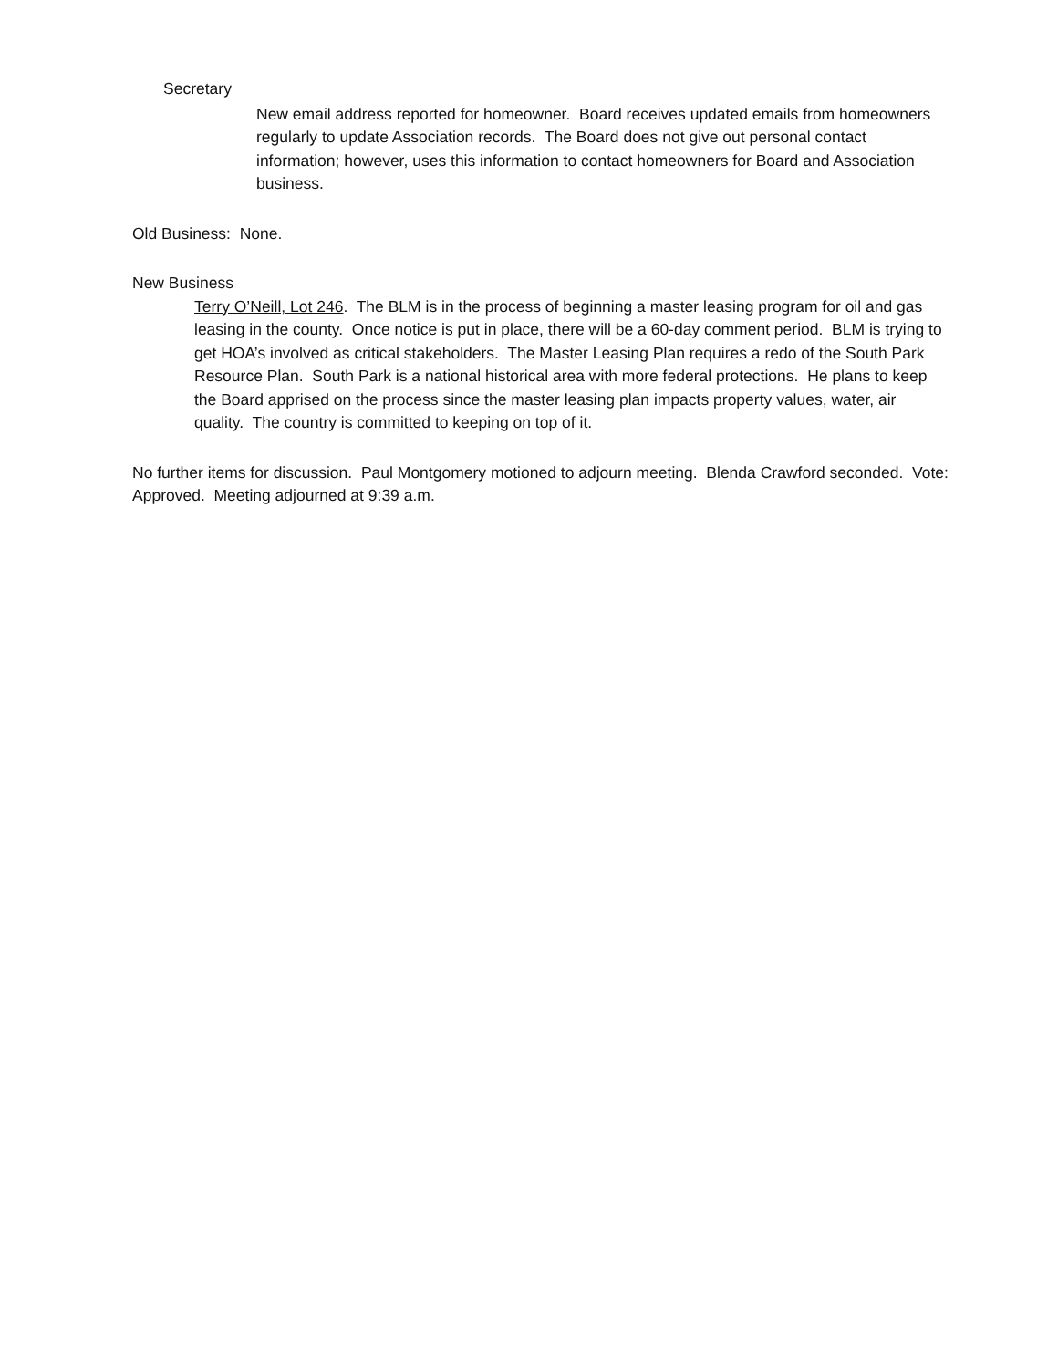Secretary
New email address reported for homeowner. Board receives updated emails from homeowners regularly to update Association records. The Board does not give out personal contact information; however, uses this information to contact homeowners for Board and Association business.
Old Business: None.
New Business
Terry O’Neill, Lot 246. The BLM is in the process of beginning a master leasing program for oil and gas leasing in the county. Once notice is put in place, there will be a 60-day comment period. BLM is trying to get HOA’s involved as critical stakeholders. The Master Leasing Plan requires a redo of the South Park Resource Plan. South Park is a national historical area with more federal protections. He plans to keep the Board apprised on the process since the master leasing plan impacts property values, water, air quality. The country is committed to keeping on top of it.
No further items for discussion. Paul Montgomery motioned to adjourn meeting. Blenda Crawford seconded. Vote: Approved. Meeting adjourned at 9:39 a.m.